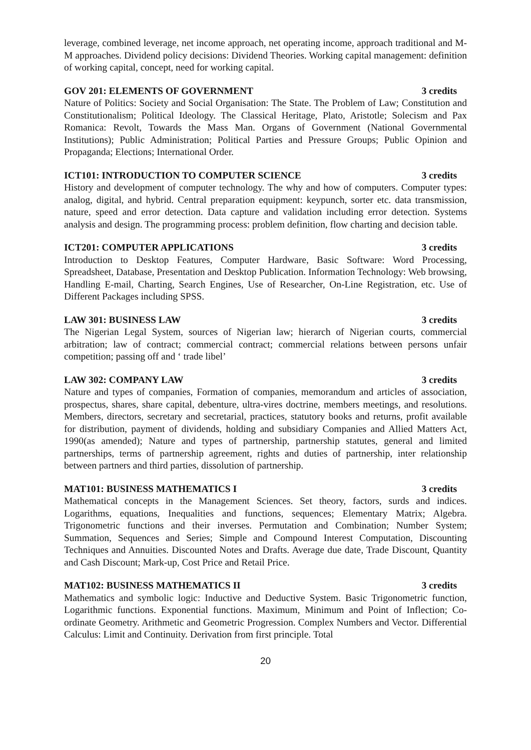leverage, combined leverage, net income approach, net operating income, approach traditional and M-M approaches. Dividend policy decisions: Dividend Theories. Working capital management: definition of working capital, concept, need for working capital.
GOV 201: ELEMENTS OF GOVERNMENT 3 credits
Nature of Politics: Society and Social Organisation: The State. The Problem of Law; Constitution and Constitutionalism; Political Ideology. The Classical Heritage, Plato, Aristotle; Solecism and Pax Romanica: Revolt, Towards the Mass Man. Organs of Government (National Governmental Institutions); Public Administration; Political Parties and Pressure Groups; Public Opinion and Propaganda; Elections; International Order.
ICT101: INTRODUCTION TO COMPUTER SCIENCE 3 credits
History and development of computer technology. The why and how of computers. Computer types: analog, digital, and hybrid. Central preparation equipment: keypunch, sorter etc. data transmission, nature, speed and error detection. Data capture and validation including error detection. Systems analysis and design. The programming process: problem definition, flow charting and decision table.
ICT201: COMPUTER APPLICATIONS 3 credits
Introduction to Desktop Features, Computer Hardware, Basic Software: Word Processing, Spreadsheet, Database, Presentation and Desktop Publication. Information Technology: Web browsing, Handling E-mail, Charting, Search Engines, Use of Researcher, On-Line Registration, etc. Use of Different Packages including SPSS.
LAW 301: BUSINESS LAW 3 credits
The Nigerian Legal System, sources of Nigerian law; hierarch of Nigerian courts, commercial arbitration; law of contract; commercial contract; commercial relations between persons unfair competition; passing off and ‘ trade libel’
LAW 302: COMPANY LAW 3 credits
Nature and types of companies, Formation of companies, memorandum and articles of association, prospectus, shares, share capital, debenture, ultra-vires doctrine, members meetings, and resolutions. Members, directors, secretary and secretarial, practices, statutory books and returns, profit available for distribution, payment of dividends, holding and subsidiary Companies and Allied Matters Act, 1990(as amended); Nature and types of partnership, partnership statutes, general and limited partnerships, terms of partnership agreement, rights and duties of partnership, inter relationship between partners and third parties, dissolution of partnership.
MAT101: BUSINESS MATHEMATICS I 3 credits
Mathematical concepts in the Management Sciences. Set theory, factors, surds and indices. Logarithms, equations, Inequalities and functions, sequences; Elementary Matrix; Algebra. Trigonometric functions and their inverses. Permutation and Combination; Number System; Summation, Sequences and Series; Simple and Compound Interest Computation, Discounting Techniques and Annuities. Discounted Notes and Drafts. Average due date, Trade Discount, Quantity and Cash Discount; Mark-up, Cost Price and Retail Price.
MAT102: BUSINESS MATHEMATICS II 3 credits
Mathematics and symbolic logic: Inductive and Deductive System. Basic Trigonometric function, Logarithmic functions. Exponential functions. Maximum, Minimum and Point of Inflection; Co-ordinate Geometry. Arithmetic and Geometric Progression. Complex Numbers and Vector. Differential Calculus: Limit and Continuity. Derivation from first principle. Total
20